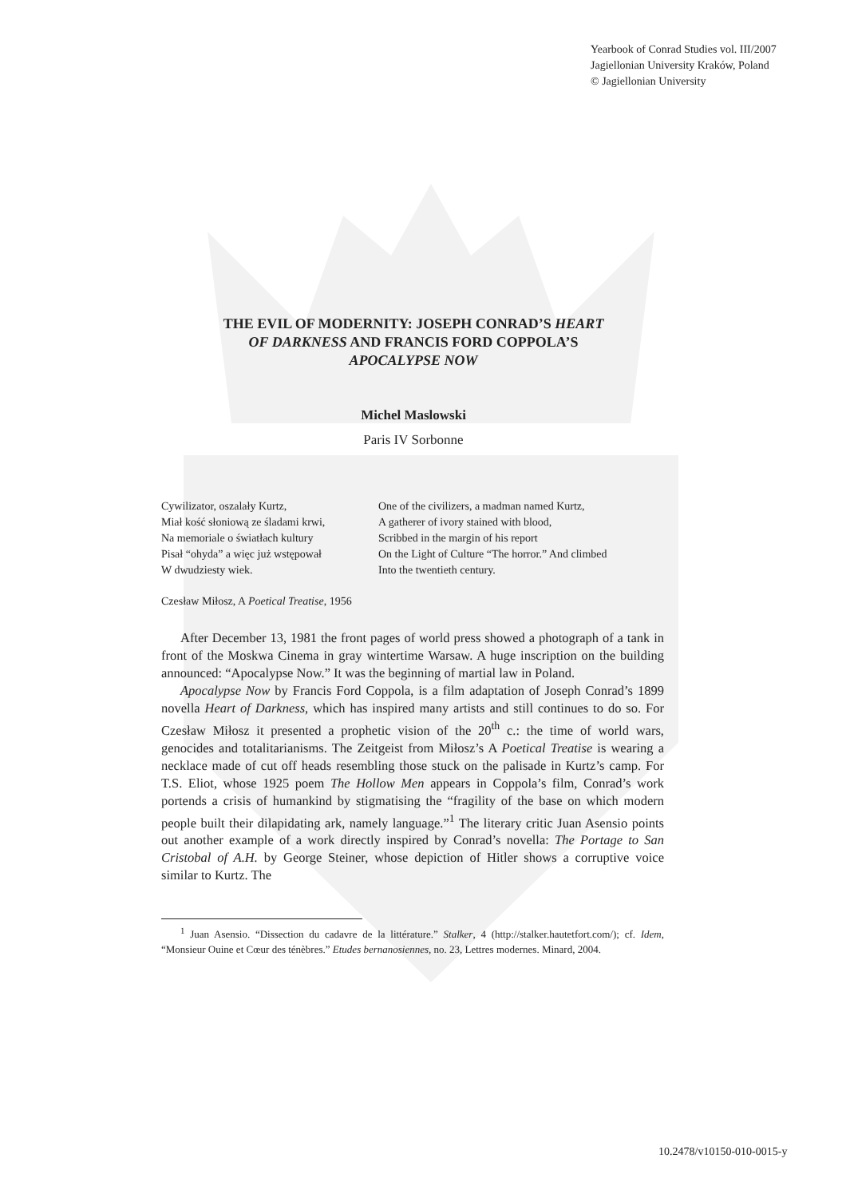Yearbook of Conrad Studies vol. III/2007
Jagiellonian University Kraków, Poland
© Jagiellonian University
THE EVIL OF MODERNITY: JOSEPH CONRAD’S HEART
OF DARKNESS AND FRANCIS FORD COPPOLA’S
APOCALYPSE NOW
Michel Maslowski
Paris IV Sorbonne
Cywilizator, oszalały Kurtz,
Miał kość słoniową ze śladami krwi,
Na memoriale o światłach kultury
Pisał “ohyda” a więc już wstępował
W dwudziesty wiek.
One of the civilizers, a madman named Kurtz,
A gatherer of ivory stained with blood,
Scribbed in the margin of his report
On the Light of Culture “The horror.” And climbed
Into the twentieth century.
Czesław Miłosz, A Poetical Treatise, 1956
After December 13, 1981 the front pages of world press showed a photograph of a tank in front of the Moskwa Cinema in gray wintertime Warsaw. A huge inscription on the building announced: “Apocalypse Now.” It was the beginning of martial law in Poland.
Apocalypse Now by Francis Ford Coppola, is a film adaptation of Joseph Conrad’s 1899 novella Heart of Darkness, which has inspired many artists and still continues to do so. For Czesław Miłosz it presented a prophetic vision of the 20<sup>th</sup> c.: the time of world wars, genocides and totalitarianisms. The Zeitgeist from Miłosz’s A Poetical Treatise is wearing a necklace made of cut off heads resembling those stuck on the palisade in Kurtz’s camp. For T.S. Eliot, whose 1925 poem The Hollow Men appears in Coppola’s film, Conrad’s work portends a crisis of humankind by stigmatising the “fragility of the base on which modern people built their dilapidating ark, namely language.”<sup>1</sup> The literary critic Juan Asensio points out another example of a work directly inspired by Conrad’s novella: The Portage to San Cristobal of A.H. by George Steiner, whose depiction of Hitler shows a corruptive voice similar to Kurtz. The
<sup>1</sup> Juan Asensio. “Dissection du cadavre de la littérature.” Stalker, 4 (http://stalker.hautetfort.com/); cf. Idem, “Monsieur Ouine et Cœur des ténèbres.” Etudes bernanosiennes, no. 23, Lettres modernes. Minard, 2004.
10.2478/v10150-010-0015-y